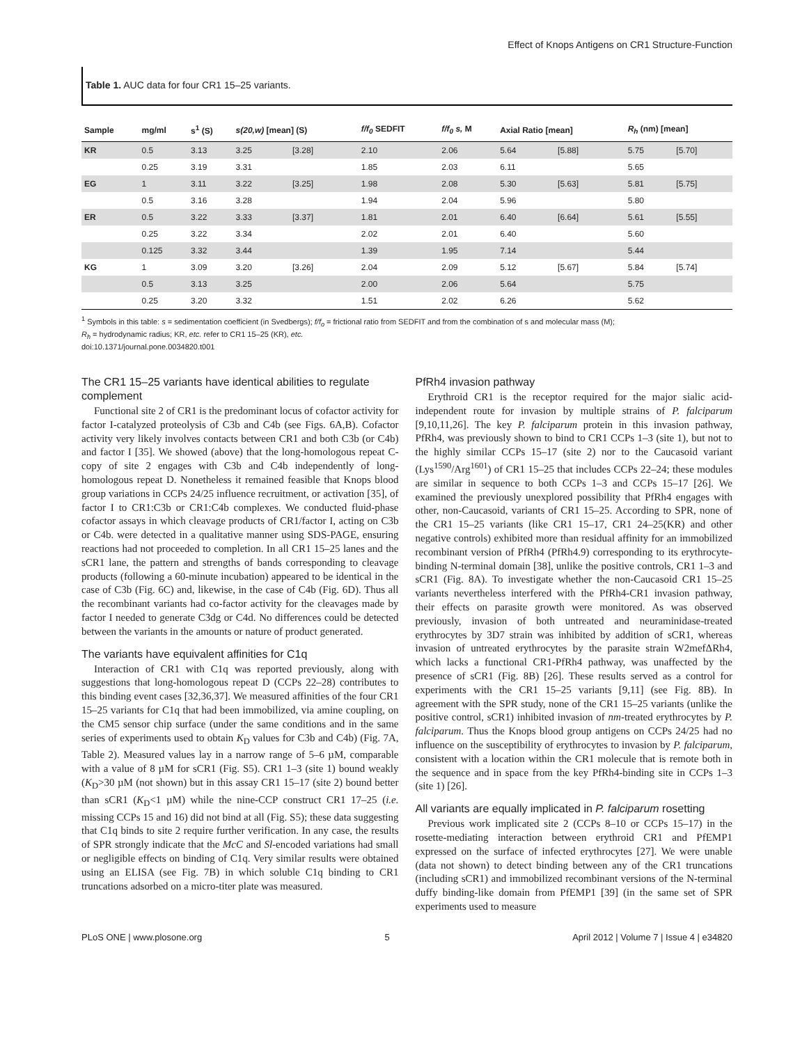Effect of Knops Antigens on CR1 Structure-Function
Table 1. AUC data for four CR1 15–25 variants.
| Sample | mg/ml | s<sup>1</sup> (S) | s(20,w) [mean] (S) | | f/f<sub>0</sub> SEDFIT | f/f<sub>0</sub> s, M | Axial Ratio [mean] | | R<sub>h</sub> (nm) [mean] | |
| --- | --- | --- | --- | --- | --- | --- | --- | --- | --- | --- |
| KR | 0.5 | 3.13 | 3.25 | [3.28] | 2.10 | 2.06 | 5.64 | [5.88] | 5.75 | [5.70] |
| | 0.25 | 3.19 | 3.31 | | 1.85 | 2.03 | 6.11 | | 5.65 | |
| EG | 1 | 3.11 | 3.22 | [3.25] | 1.98 | 2.08 | 5.30 | [5.63] | 5.81 | [5.75] |
| | 0.5 | 3.16 | 3.28 | | 1.94 | 2.04 | 5.96 | | 5.80 | |
| ER | 0.5 | 3.22 | 3.33 | [3.37] | 1.81 | 2.01 | 6.40 | [6.64] | 5.61 | [5.55] |
| | 0.25 | 3.22 | 3.34 | | 2.02 | 2.01 | 6.40 | | 5.60 | |
| | 0.125 | 3.32 | 3.44 | | 1.39 | 1.95 | 7.14 | | 5.44 | |
| KG | 1 | 3.09 | 3.20 | [3.26] | 2.04 | 2.09 | 5.12 | [5.67] | 5.84 | [5.74] |
| | 0.5 | 3.13 | 3.25 | | 2.00 | 2.06 | 5.64 | | 5.75 | |
| | 0.25 | 3.20 | 3.32 | | 1.51 | 2.02 | 6.26 | | 5.62 | |
<sup>1</sup> Symbols in this table: s = sedimentation coefficient (in Svedbergs); f/f<sub>o</sub> = frictional ratio from SEDFIT and from the combination of s and molecular mass (M);
R<sub>h</sub> = hydrodynamic radius; KR, etc. refer to CR1 15–25 (KR), etc.
doi:10.1371/journal.pone.0034820.t001
The CR1 15–25 variants have identical abilities to regulate complement
Functional site 2 of CR1 is the predominant locus of cofactor activity for factor I-catalyzed proteolysis of C3b and C4b (see Figs. 6A,B). Cofactor activity very likely involves contacts between CR1 and both C3b (or C4b) and factor I [35]. We showed (above) that the long-homologous repeat C-copy of site 2 engages with C3b and C4b independently of long-homologous repeat D. Nonetheless it remained feasible that Knops blood group variations in CCPs 24/25 influence recruitment, or activation [35], of factor I to CR1:C3b or CR1:C4b complexes. We conducted fluid-phase cofactor assays in which cleavage products of CR1/factor I, acting on C3b or C4b. were detected in a qualitative manner using SDS-PAGE, ensuring reactions had not proceeded to completion. In all CR1 15–25 lanes and the sCR1 lane, the pattern and strengths of bands corresponding to cleavage products (following a 60-minute incubation) appeared to be identical in the case of C3b (Fig. 6C) and, likewise, in the case of C4b (Fig. 6D). Thus all the recombinant variants had co-factor activity for the cleavages made by factor I needed to generate C3dg or C4d. No differences could be detected between the variants in the amounts or nature of product generated.
The variants have equivalent affinities for C1q
Interaction of CR1 with C1q was reported previously, along with suggestions that long-homologous repeat D (CCPs 22–28) contributes to this binding event cases [32,36,37]. We measured affinities of the four CR1 15–25 variants for C1q that had been immobilized, via amine coupling, on the CM5 sensor chip surface (under the same conditions and in the same series of experiments used to obtain K<sub>D</sub> values for C3b and C4b) (Fig. 7A, Table 2). Measured values lay in a narrow range of 5–6 µM, comparable with a value of 8 µM for sCR1 (Fig. S5). CR1 1–3 (site 1) bound weakly (K<sub>D</sub>>30 µM (not shown) but in this assay CR1 15–17 (site 2) bound better than sCR1 (K<sub>D</sub><1 µM) while the nine-CCP construct CR1 17–25 (i.e. missing CCPs 15 and 16) did not bind at all (Fig. S5); these data suggesting that C1q binds to site 2 require further verification. In any case, the results of SPR strongly indicate that the McC and Sl-encoded variations had small or negligible effects on binding of C1q. Very similar results were obtained using an ELISA (see Fig. 7B) in which soluble C1q binding to CR1 truncations adsorbed on a micro-titer plate was measured.
PfRh4 invasion pathway
Erythroid CR1 is the receptor required for the major sialic acid-independent route for invasion by multiple strains of P. falciparum [9,10,11,26]. The key P. falciparum protein in this invasion pathway, PfRh4, was previously shown to bind to CR1 CCPs 1–3 (site 1), but not to the highly similar CCPs 15–17 (site 2) nor to the Caucasoid variant (Lys<sup>1590</sup>/Arg<sup>1601</sup>) of CR1 15–25 that includes CCPs 22–24; these modules are similar in sequence to both CCPs 1–3 and CCPs 15–17 [26]. We examined the previously unexplored possibility that PfRh4 engages with other, non-Caucasoid, variants of CR1 15–25. According to SPR, none of the CR1 15–25 variants (like CR1 15–17, CR1 24–25(KR) and other negative controls) exhibited more than residual affinity for an immobilized recombinant version of PfRh4 (PfRh4.9) corresponding to its erythrocyte-binding N-terminal domain [38], unlike the positive controls, CR1 1–3 and sCR1 (Fig. 8A). To investigate whether the non-Caucasoid CR1 15–25 variants nevertheless interfered with the PfRh4-CR1 invasion pathway, their effects on parasite growth were monitored. As was observed previously, invasion of both untreated and neuraminidase-treated erythrocytes by 3D7 strain was inhibited by addition of sCR1, whereas invasion of untreated erythrocytes by the parasite strain W2mefΔRh4, which lacks a functional CR1-PfRh4 pathway, was unaffected by the presence of sCR1 (Fig. 8B) [26]. These results served as a control for experiments with the CR1 15–25 variants [9,11] (see Fig. 8B). In agreement with the SPR study, none of the CR1 15–25 variants (unlike the positive control, sCR1) inhibited invasion of nm-treated erythrocytes by P. falciparum. Thus the Knops blood group antigens on CCPs 24/25 had no influence on the susceptibility of erythrocytes to invasion by P. falciparum, consistent with a location within the CR1 molecule that is remote both in the sequence and in space from the key PfRh4-binding site in CCPs 1–3 (site 1) [26].
All variants are equally implicated in P. falciparum rosetting
Previous work implicated site 2 (CCPs 8–10 or CCPs 15–17) in the rosette-mediating interaction between erythroid CR1 and PfEMP1 expressed on the surface of infected erythrocytes [27]. We were unable (data not shown) to detect binding between any of the CR1 truncations (including sCR1) and immobilized recombinant versions of the N-terminal duffy binding-like domain from PfEMP1 [39] (in the same set of SPR experiments used to measure
PLoS ONE | www.plosone.org 5 April 2012 | Volume 7 | Issue 4 | e34820